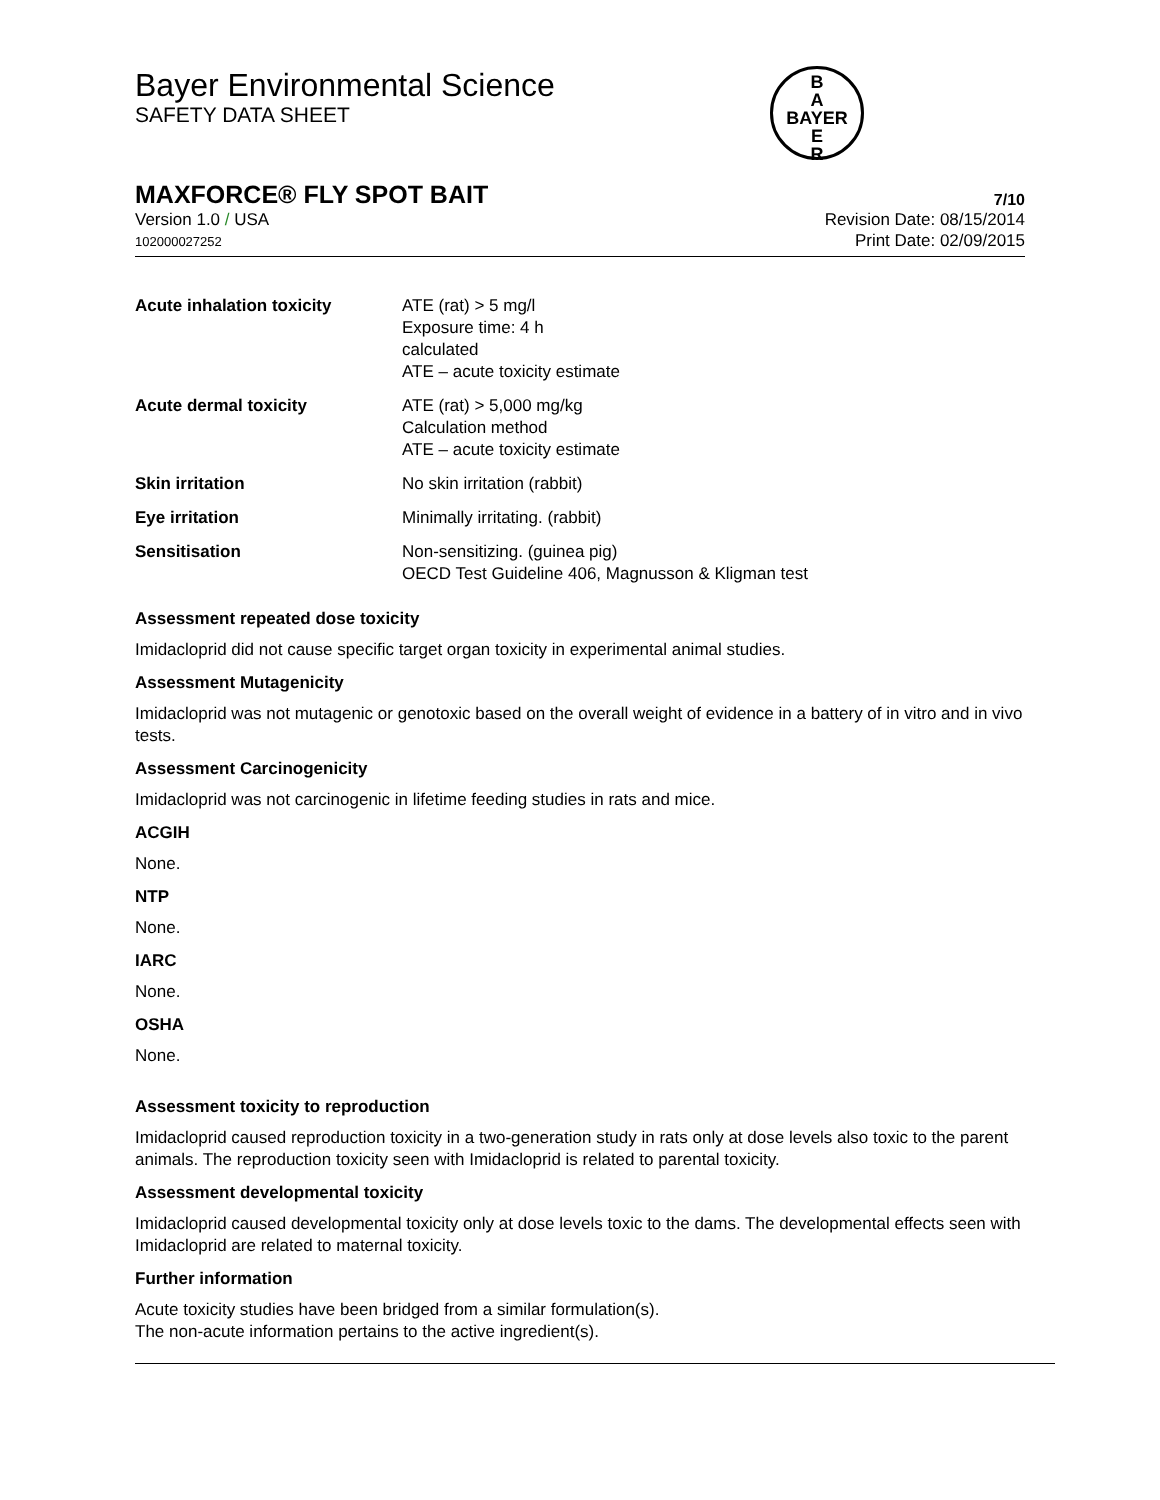Bayer Environmental Science
SAFETY DATA SHEET
B
A
BAYER
E
R
MAXFORCE® FLY SPOT BAIT 7/10
Version 1.0 / USA
102000027252
Revision Date: 08/15/2014
Print Date: 02/09/2015
| Acute inhalation toxicity | ATE (rat) > 5 mg/l Exposure time: 4 h calculated ATE – acute toxicity estimate |
| Acute dermal toxicity | ATE (rat) > 5,000 mg/kg Calculation method ATE – acute toxicity estimate |
| Skin irritation | No skin irritation (rabbit) |
| Eye irritation | Minimally irritating. (rabbit) |
| Sensitisation | Non-sensitizing. (guinea pig) OECD Test Guideline 406, Magnusson & Kligman test |
Assessment repeated dose toxicity
Imidacloprid did not cause specific target organ toxicity in experimental animal studies.
Assessment Mutagenicity
Imidacloprid was not mutagenic or genotoxic based on the overall weight of evidence in a battery of in vitro and in vivo tests.
Assessment Carcinogenicity
Imidacloprid was not carcinogenic in lifetime feeding studies in rats and mice.
ACGIH
None.
NTP
None.
IARC
None.
OSHA
None.
Assessment toxicity to reproduction
Imidacloprid caused reproduction toxicity in a two-generation study in rats only at dose levels also toxic to the parent animals. The reproduction toxicity seen with Imidacloprid is related to parental toxicity.
Assessment developmental toxicity
Imidacloprid caused developmental toxicity only at dose levels toxic to the dams. The developmental effects seen with Imidacloprid are related to maternal toxicity.
Further information
Acute toxicity studies have been bridged from a similar formulation(s).
The non-acute information pertains to the active ingredient(s).